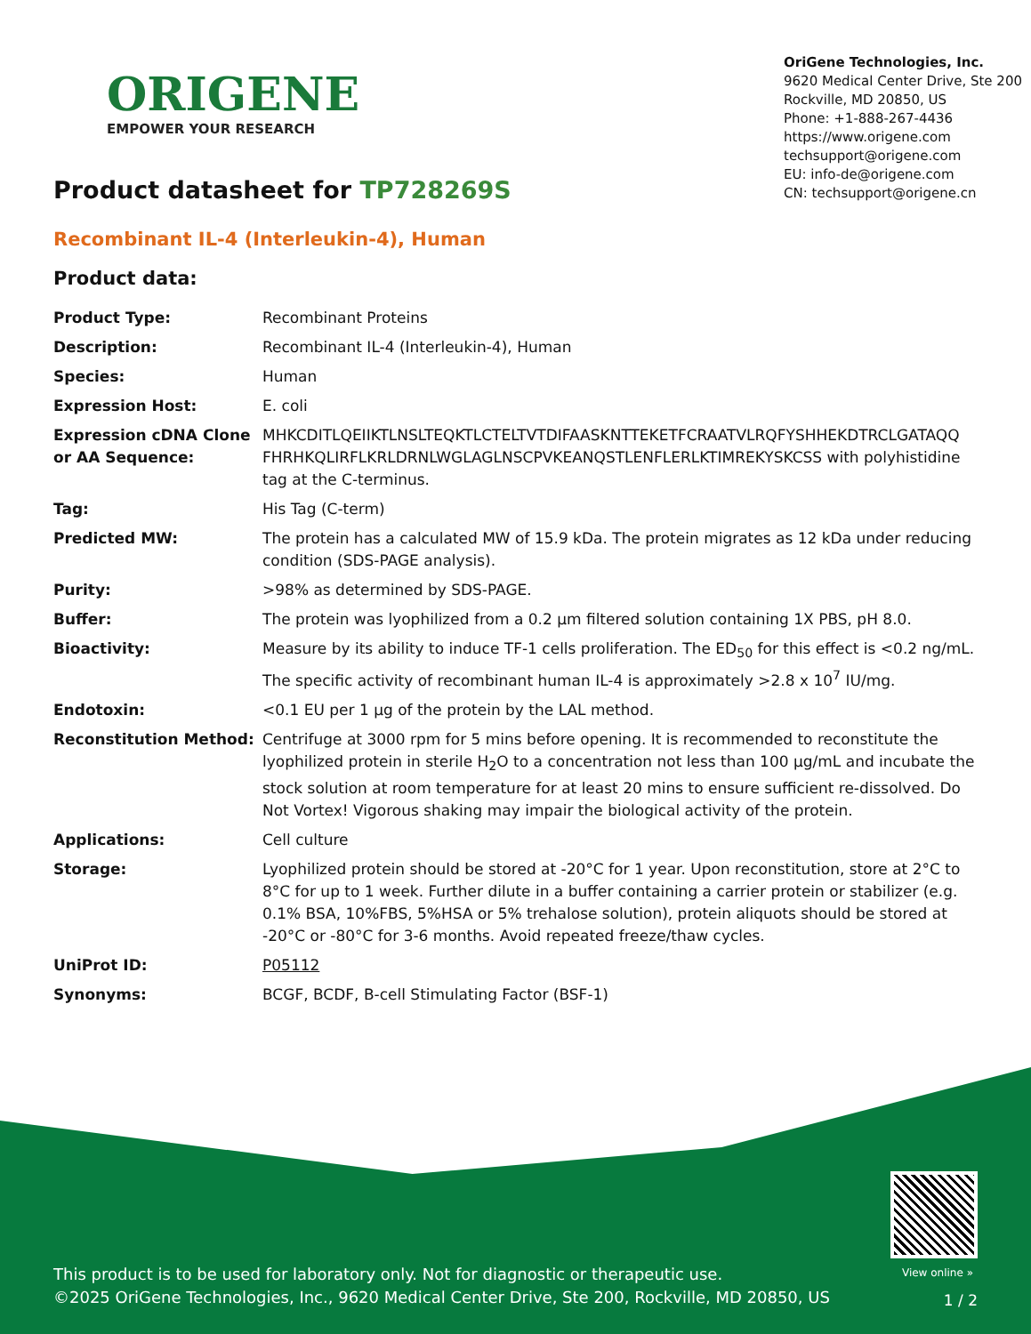ORIGENE
EMPOWER YOUR RESEARCH
OriGene Technologies, Inc.
9620 Medical Center Drive, Ste 200
Rockville, MD 20850, US
Phone: +1-888-267-4436
https://www.origene.com
techsupport@origene.com
EU: info-de@origene.com
CN: techsupport@origene.cn
Product datasheet for TP728269S
Recombinant IL-4 (Interleukin-4), Human
Product data:
| Product Type: | Recombinant Proteins |
| Description: | Recombinant IL-4 (Interleukin-4), Human |
| Species: | Human |
| Expression Host: | E. coli |
| Expression cDNA Clone or AA Sequence: | MHKCDITLQEIIKTLNSLTEQKTLCTELTVTDIFAASKNTTEKETFCRAATVLRQFYSHHEKDTRCLGATAQQ FHRHKQLIRFLKRLDRNLWGLAGLNSCPVKEANQSTLENFLERLKTIMREKYSKCSS with polyhistidine tag at the C-terminus. |
| Tag: | His Tag (C-term) |
| Predicted MW: | The protein has a calculated MW of 15.9 kDa. The protein migrates as 12 kDa under reducing condition (SDS-PAGE analysis). |
| Purity: | >98% as determined by SDS-PAGE. |
| Buffer: | The protein was lyophilized from a 0.2 μm filtered solution containing 1X PBS, pH 8.0. |
| Bioactivity: | Measure by its ability to induce TF-1 cells proliferation. The ED<sub>50</sub> for this effect is <0.2 ng/mL. The specific activity of recombinant human IL-4 is approximately >2.8 x 10<sup>7</sup> IU/mg. |
| Endotoxin: | <0.1 EU per 1 μg of the protein by the LAL method. |
| Reconstitution Method: | Centrifuge at 3000 rpm for 5 mins before opening. It is recommended to reconstitute the lyophilized protein in sterile H<sub>2</sub>O to a concentration not less than 100 μg/mL and incubate the stock solution at room temperature for at least 20 mins to ensure sufficient re-dissolved. Do Not Vortex! Vigorous shaking may impair the biological activity of the protein. |
| Applications: | Cell culture |
| Storage: | Lyophilized protein should be stored at -20°C for 1 year. Upon reconstitution, store at 2°C to 8°C for up to 1 week. Further dilute in a buffer containing a carrier protein or stabilizer (e.g. 0.1% BSA, 10%FBS, 5%HSA or 5% trehalose solution), protein aliquots should be stored at -20°C or -80°C for 3-6 months. Avoid repeated freeze/thaw cycles. |
| UniProt ID: | P05112 |
| Synonyms: | BCGF, BCDF, B-cell Stimulating Factor (BSF-1) |
View online »
This product is to be used for laboratory only. Not for diagnostic or therapeutic use.
©2025 OriGene Technologies, Inc., 9620 Medical Center Drive, Ste 200, Rockville, MD 20850, US
1 / 2